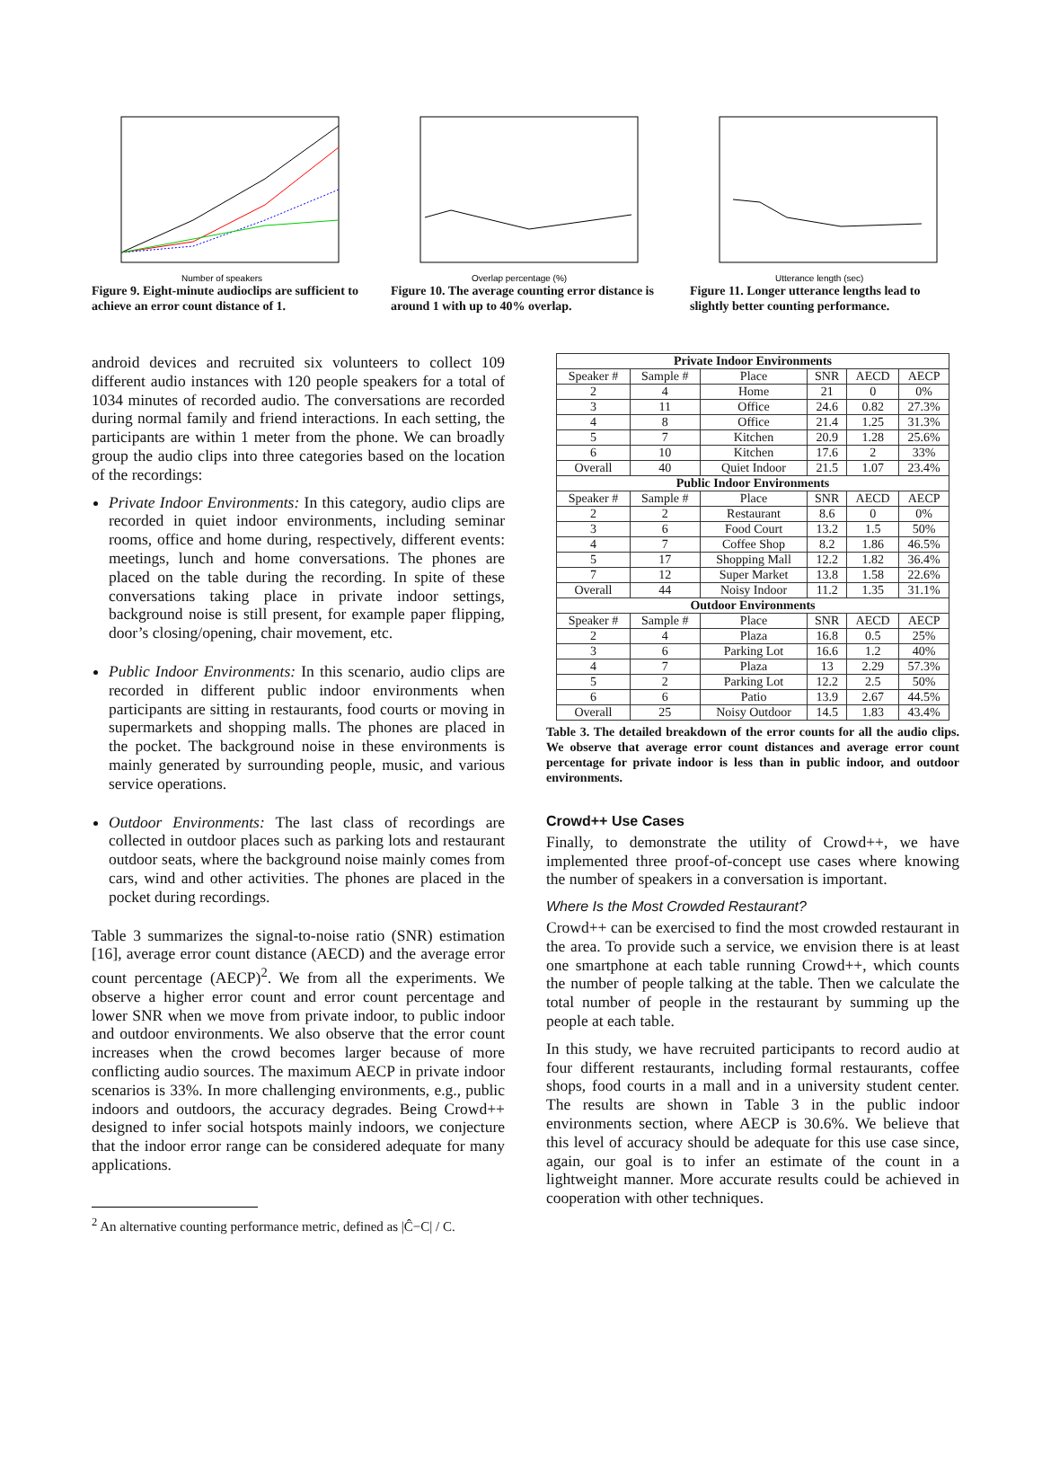Number of speakers
Figure 9. Eight-minute audioclips are sufficient to achieve an error count distance of 1.
Overlap percentage (%)
Figure 10. The average counting error distance is around 1 with up to 40% overlap.
Utterance length (sec)
Figure 11. Longer utterance lengths lead to slightly better counting performance.
android devices and recruited six volunteers to collect 109 different audio instances with 120 people speakers for a total of 1034 minutes of recorded audio. The conversations are recorded during normal family and friend interactions. In each setting, the participants are within 1 meter from the phone. We can broadly group the audio clips into three categories based on the location of the recordings:
Private Indoor Environments: In this category, audio clips are recorded in quiet indoor environments, including seminar rooms, office and home during, respectively, different events: meetings, lunch and home conversations. The phones are placed on the table during the recording. In spite of these conversations taking place in private indoor settings, background noise is still present, for example paper flipping, door’s closing/opening, chair movement, etc.
Public Indoor Environments: In this scenario, audio clips are recorded in different public indoor environments when participants are sitting in restaurants, food courts or moving in supermarkets and shopping malls. The phones are placed in the pocket. The background noise in these environments is mainly generated by surrounding people, music, and various service operations.
Outdoor Environments: The last class of recordings are collected in outdoor places such as parking lots and restaurant outdoor seats, where the background noise mainly comes from cars, wind and other activities. The phones are placed in the pocket during recordings.
Table 3 summarizes the signal-to-noise ratio (SNR) estimation [16], average error count distance (AECD) and the average error count percentage (AECP)<sup>2</sup>. We from all the experiments. We observe a higher error count and error count percentage and lower SNR when we move from private indoor, to public indoor and outdoor environments. We also observe that the error count increases when the crowd becomes larger because of more conflicting audio sources. The maximum AECP in private indoor scenarios is 33%. In more challenging environments, e.g., public indoors and outdoors, the accuracy degrades. Being Crowd++ designed to infer social hotspots mainly indoors, we conjecture that the indoor error range can be considered adequate for many applications.
<sup>2</sup> An alternative counting performance metric, defined as |Ĉ−C| / C.
| Private Indoor Environments | | | | | |
| --- | --- | --- | --- | --- | --- |
| Speaker # | Sample # | Place | SNR | AECD | AECP |
| 2 | 4 | Home | 21 | 0 | 0% |
| 3 | 11 | Office | 24.6 | 0.82 | 27.3% |
| 4 | 8 | Office | 21.4 | 1.25 | 31.3% |
| 5 | 7 | Kitchen | 20.9 | 1.28 | 25.6% |
| 6 | 10 | Kitchen | 17.6 | 2 | 33% |
| Overall | 40 | Quiet Indoor | 21.5 | 1.07 | 23.4% |
| Public Indoor Environments | | | | | |
| Speaker # | Sample # | Place | SNR | AECD | AECP |
| 2 | 2 | Restaurant | 8.6 | 0 | 0% |
| 3 | 6 | Food Court | 13.2 | 1.5 | 50% |
| 4 | 7 | Coffee Shop | 8.2 | 1.86 | 46.5% |
| 5 | 17 | Shopping Mall | 12.2 | 1.82 | 36.4% |
| 7 | 12 | Super Market | 13.8 | 1.58 | 22.6% |
| Overall | 44 | Noisy Indoor | 11.2 | 1.35 | 31.1% |
| Outdoor Environments | | | | | |
| Speaker # | Sample # | Place | SNR | AECD | AECP |
| 2 | 4 | Plaza | 16.8 | 0.5 | 25% |
| 3 | 6 | Parking Lot | 16.6 | 1.2 | 40% |
| 4 | 7 | Plaza | 13 | 2.29 | 57.3% |
| 5 | 2 | Parking Lot | 12.2 | 2.5 | 50% |
| 6 | 6 | Patio | 13.9 | 2.67 | 44.5% |
| Overall | 25 | Noisy Outdoor | 14.5 | 1.83 | 43.4% |
Table 3. The detailed breakdown of the error counts for all the audio clips. We observe that average error count distances and average error count percentage for private indoor is less than in public indoor, and outdoor environments.
Crowd++ Use Cases
Finally, to demonstrate the utility of Crowd++, we have implemented three proof-of-concept use cases where knowing the number of speakers in a conversation is important.
Where Is the Most Crowded Restaurant?
Crowd++ can be exercised to find the most crowded restaurant in the area. To provide such a service, we envision there is at least one smartphone at each table running Crowd++, which counts the number of people talking at the table. Then we calculate the total number of people in the restaurant by summing up the people at each table.
In this study, we have recruited participants to record audio at four different restaurants, including formal restaurants, coffee shops, food courts in a mall and in a university student center. The results are shown in Table 3 in the public indoor environments section, where AECP is 30.6%. We believe that this level of accuracy should be adequate for this use case since, again, our goal is to infer an estimate of the count in a lightweight manner. More accurate results could be achieved in cooperation with other techniques.